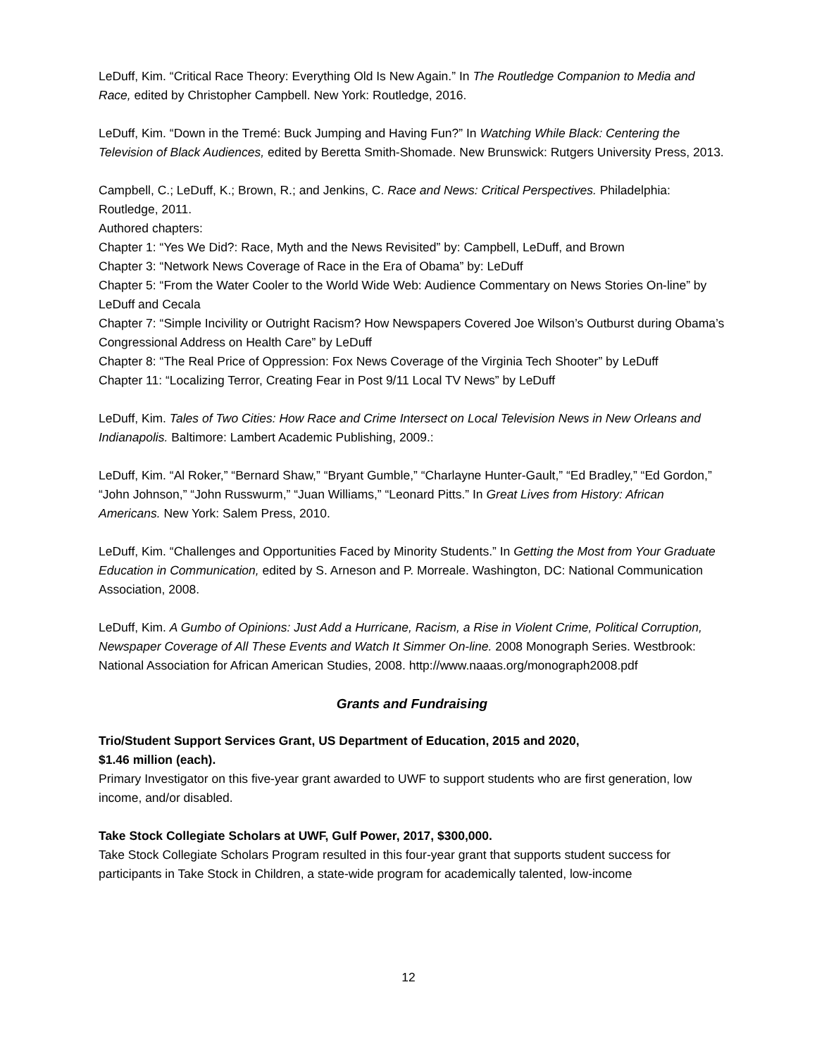LeDuff, Kim. “Critical Race Theory: Everything Old Is New Again.” In The Routledge Companion to Media and Race, edited by Christopher Campbell. New York: Routledge, 2016.
LeDuff, Kim. “Down in the Tremé: Buck Jumping and Having Fun?” In Watching While Black: Centering the Television of Black Audiences, edited by Beretta Smith-Shomade. New Brunswick: Rutgers University Press, 2013.
Campbell, C.; LeDuff, K.; Brown, R.; and Jenkins, C. Race and News: Critical Perspectives. Philadelphia: Routledge, 2011.
Authored chapters:
Chapter 1: “Yes We Did?: Race, Myth and the News Revisited” by: Campbell, LeDuff, and Brown
Chapter 3: “Network News Coverage of Race in the Era of Obama” by: LeDuff
Chapter 5: “From the Water Cooler to the World Wide Web: Audience Commentary on News Stories On-line” by LeDuff and Cecala
Chapter 7: “Simple Incivility or Outright Racism? How Newspapers Covered Joe Wilson’s Outburst during Obama’s Congressional Address on Health Care” by LeDuff
Chapter 8: “The Real Price of Oppression: Fox News Coverage of the Virginia Tech Shooter” by LeDuff
Chapter 11: “Localizing Terror, Creating Fear in Post 9/11 Local TV News” by LeDuff
LeDuff, Kim. Tales of Two Cities: How Race and Crime Intersect on Local Television News in New Orleans and Indianapolis. Baltimore: Lambert Academic Publishing, 2009.:
LeDuff, Kim. “Al Roker,” “Bernard Shaw,” “Bryant Gumble,” “Charlayne Hunter-Gault,” “Ed Bradley,” “Ed Gordon,” “John Johnson,” “John Russwurm,” “Juan Williams,” “Leonard Pitts.” In Great Lives from History: African Americans. New York: Salem Press, 2010.
LeDuff, Kim. “Challenges and Opportunities Faced by Minority Students.” In Getting the Most from Your Graduate Education in Communication, edited by S. Arneson and P. Morreale. Washington, DC: National Communication Association, 2008.
LeDuff, Kim. A Gumbo of Opinions: Just Add a Hurricane, Racism, a Rise in Violent Crime, Political Corruption, Newspaper Coverage of All These Events and Watch It Simmer On-line. 2008 Monograph Series. Westbrook: National Association for African American Studies, 2008. http://www.naaas.org/monograph2008.pdf
Grants and Fundraising
Trio/Student Support Services Grant, US Department of Education, 2015 and 2020,
$1.46 million (each).
Primary Investigator on this five-year grant awarded to UWF to support students who are first generation, low income, and/or disabled.
Take Stock Collegiate Scholars at UWF, Gulf Power, 2017, $300,000.
Take Stock Collegiate Scholars Program resulted in this four-year grant that supports student success for participants in Take Stock in Children, a state-wide program for academically talented, low-income
12